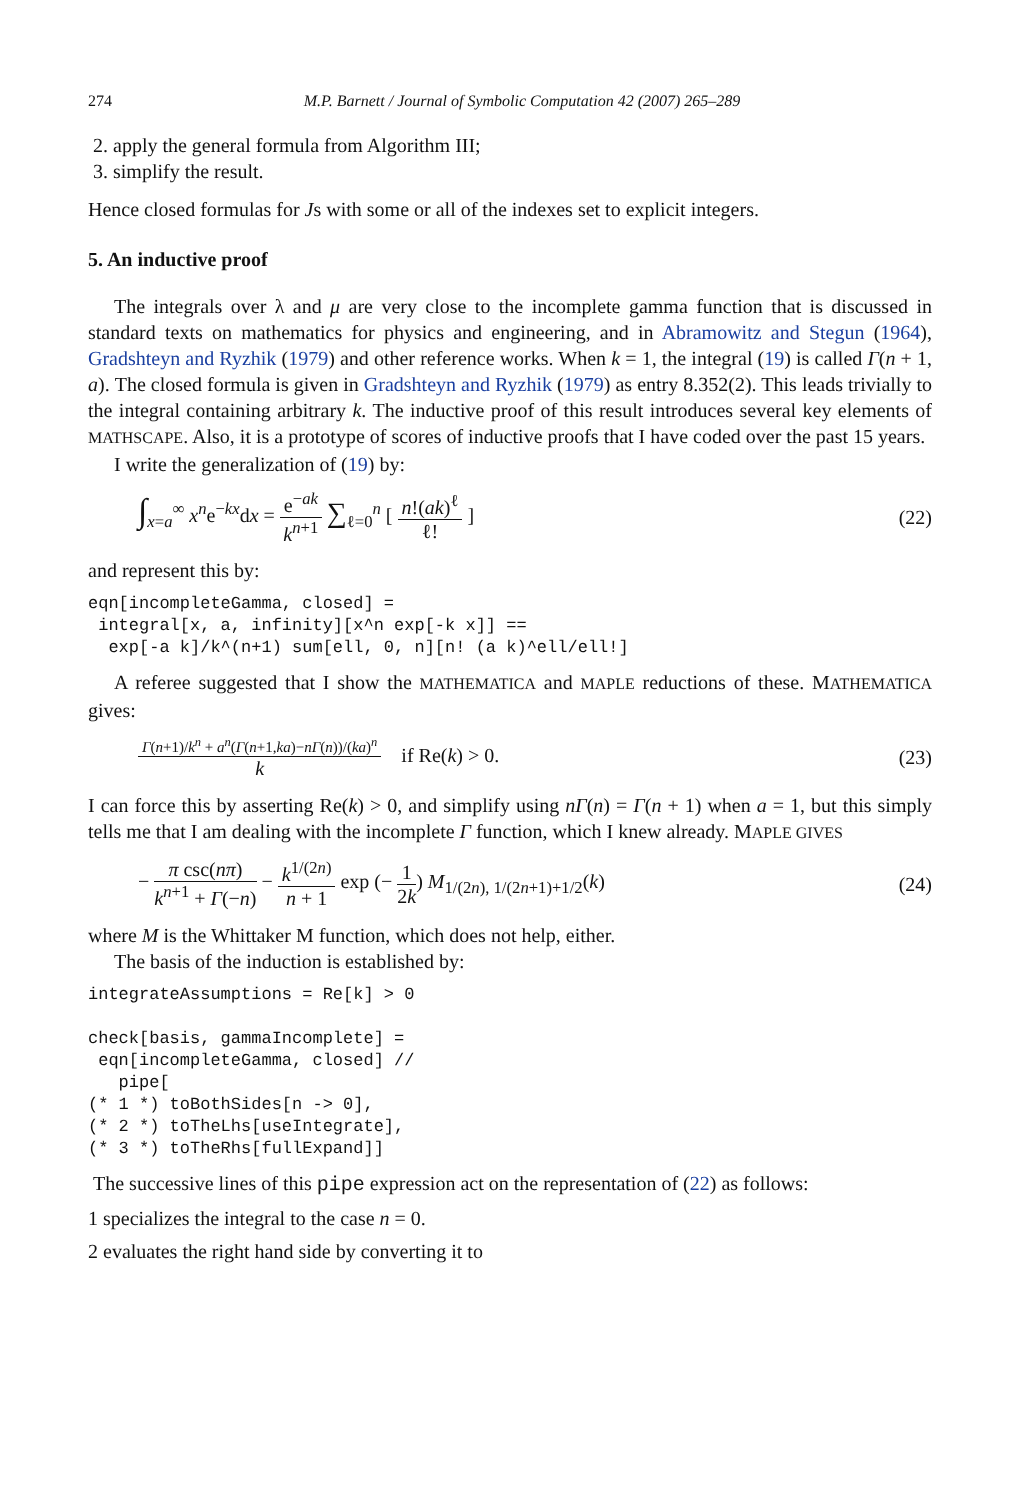274 M.P. Barnett / Journal of Symbolic Computation 42 (2007) 265–289
2. apply the general formula from Algorithm III;
3. simplify the result.
Hence closed formulas for Js with some or all of the indexes set to explicit integers.
5. An inductive proof
The integrals over λ and μ are very close to the incomplete gamma function that is discussed in standard texts on mathematics for physics and engineering, and in Abramowitz and Stegun (1964), Gradshteyn and Ryzhik (1979) and other reference works. When k = 1, the integral (19) is called Γ(n + 1, a). The closed formula is given in Gradshteyn and Ryzhik (1979) as entry 8.352(2). This leads trivially to the integral containing arbitrary k. The inductive proof of this result introduces several key elements of MATHSCAPE. Also, it is a prototype of scores of inductive proofs that I have coded over the past 15 years.
I write the generalization of (19) by:
∫<sub>x=a</sub><sup>∞</sup> x<sup>n</sup>e<sup>−kx</sup>dx = e<sup>−ak</sup> k<sup>n+1</sup> ∑<sub>ℓ=0</sub><sup>n</sup> [ n!(ak)<sup>ℓ</sup> ℓ! ]
(22)
and represent this by:
eqn[incompleteGamma, closed] =
 integral[x, a, infinity][x^n exp[-k x]] ==
  exp[-a k]/k^(n+1) sum[ell, 0, n][n! (a k)^ell/ell!]
A referee suggested that I show the MATHEMATICA and MAPLE reductions of these. MATHEMATICA gives:
Γ(n+1)/k<sup>n</sup> + a<sup>n</sup>(Γ(n+1,ka)−nΓ(n))/(ka)<sup>n</sup> k if Re(k) > 0.
(23)
I can force this by asserting Re(k) > 0, and simplify using nΓ(n) = Γ(n + 1) when a = 1, but this simply tells me that I am dealing with the incomplete Γ function, which I knew already. MAPLE GIVES
− π csc(nπ) k<sup>n+1</sup> + Γ(−n) − k<sup>1/(2n)</sup> n + 1 exp (− 1 2k) M<sub>1/(2n), 1/(2n+1)+1/2</sub>(k)
(24)
where M is the Whittaker M function, which does not help, either.
The basis of the induction is established by:
integrateAssumptions = Re[k] > 0

check[basis, gammaIncomplete] =
 eqn[incompleteGamma, closed] //
   pipe[
(* 1 *) toBothSides[n -> 0],
(* 2 *) toTheLhs[useIntegrate],
(* 3 *) toTheRhs[fullExpand]]
The successive lines of this pipe expression act on the representation of (22) as follows:
1 specializes the integral to the case n = 0.
2 evaluates the right hand side by converting it to